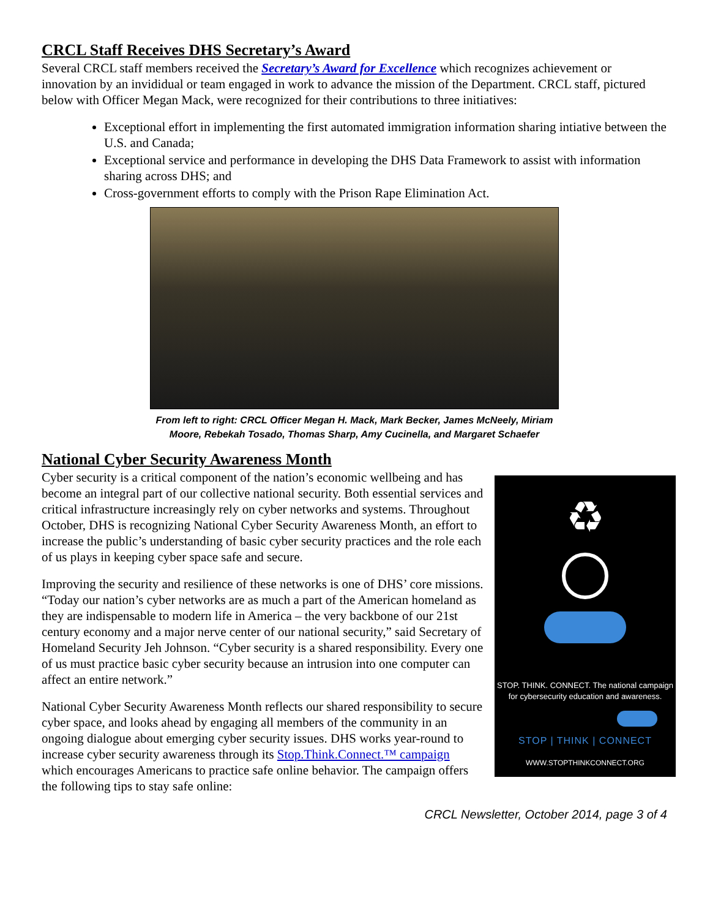CRCL Staff Receives DHS Secretary’s Award
Several CRCL staff members received the Secretary’s Award for Excellence which recognizes achievement or innovation by an invididual or team engaged in work to advance the mission of the Department. CRCL staff, pictured below with Officer Megan Mack, were recognized for their contributions to three initiatives:
Exceptional effort in implementing the first automated immigration information sharing intiative between the U.S. and Canada;
Exceptional service and performance in developing the DHS Data Framework to assist with information sharing across DHS; and
Cross-government efforts to comply with the Prison Rape Elimination Act.
From left to right: CRCL Officer Megan H. Mack, Mark Becker, James McNeely, Miriam
Moore, Rebekah Tosado, Thomas Sharp, Amy Cucinella, and Margaret Schaefer
National Cyber Security Awareness Month
♻
STOP. THINK. CONNECT. The national campaign
for cybersecurity education and awareness.
STOP | THINK | CONNECT
WWW.STOPTHINKCONNECT.ORG
Cyber security is a critical component of the nation’s economic wellbeing and has become an integral part of our collective national security. Both essential services and critical infrastructure increasingly rely on cyber networks and systems. Throughout October, DHS is recognizing National Cyber Security Awareness Month, an effort to increase the public’s understanding of basic cyber security practices and the role each of us plays in keeping cyber space safe and secure.
Improving the security and resilience of these networks is one of DHS’ core missions. “Today our nation’s cyber networks are as much a part of the American homeland as they are indispensable to modern life in America – the very backbone of our 21st century economy and a major nerve center of our national security,” said Secretary of Homeland Security Jeh Johnson. “Cyber security is a shared responsibility. Every one of us must practice basic cyber security because an intrusion into one computer can affect an entire network.”
National Cyber Security Awareness Month reflects our shared responsibility to secure cyber space, and looks ahead by engaging all members of the community in an ongoing dialogue about emerging cyber security issues. DHS works year-round to increase cyber security awareness through its Stop.Think.Connect.™ campaign which encourages Americans to practice safe online behavior. The campaign offers the following tips to stay safe online:
CRCL Newsletter, October 2014, page 3 of 4